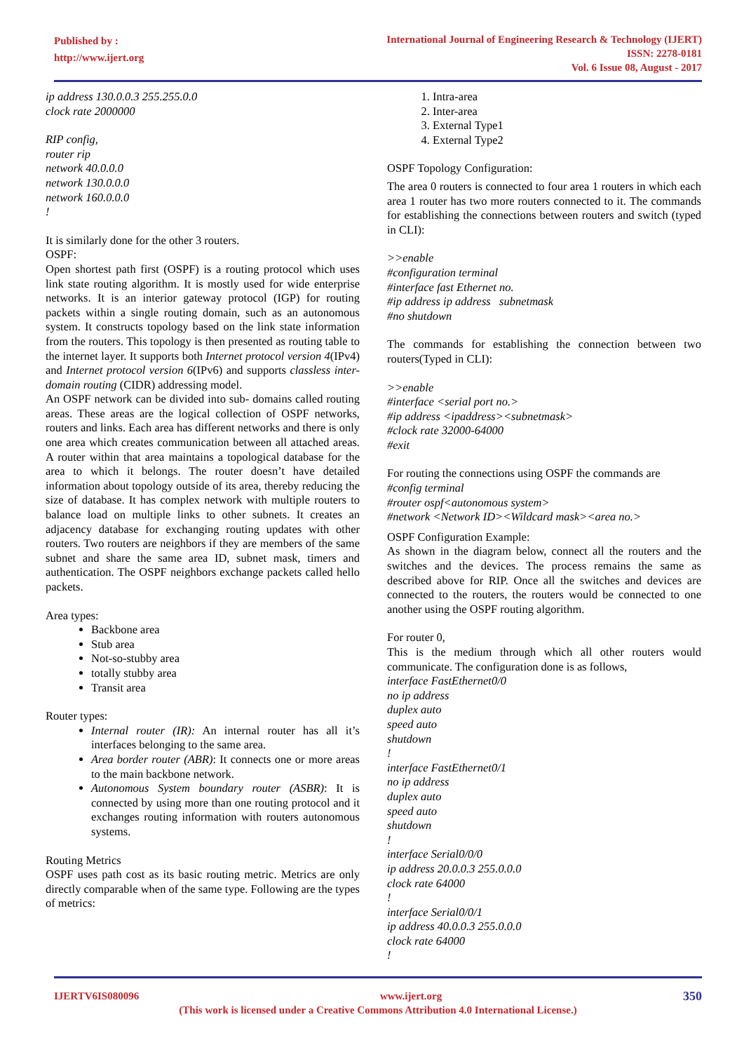Published by :
http://www.ijert.org
International Journal of Engineering Research & Technology (IJERT)
ISSN: 2278-0181
Vol. 6 Issue 08, August - 2017
ip address 130.0.0.3 255.255.0.0
clock rate 2000000
RIP config,
router rip
network 40.0.0.0
network 130.0.0.0
network 160.0.0.0
!
It is similarly done for the other 3 routers.
OSPF:
Open shortest path first (OSPF) is a routing protocol which uses link state routing algorithm. It is mostly used for wide enterprise networks. It is an interior gateway protocol (IGP) for routing packets within a single routing domain, such as an autonomous system. It constructs topology based on the link state information from the routers. This topology is then presented as routing table to the internet layer. It supports both Internet protocol version 4(IPv4) and Internet protocol version 6(IPv6) and supports classless inter-domain routing (CIDR) addressing model.
An OSPF network can be divided into sub- domains called routing areas. These areas are the logical collection of OSPF networks, routers and links. Each area has different networks and there is only one area which creates communication between all attached areas. A router within that area maintains a topological database for the area to which it belongs. The router doesn’t have detailed information about topology outside of its area, thereby reducing the size of database. It has complex network with multiple routers to balance load on multiple links to other subnets. It creates an adjacency database for exchanging routing updates with other routers. Two routers are neighbors if they are members of the same subnet and share the same area ID, subnet mask, timers and authentication. The OSPF neighbors exchange packets called hello packets.
Area types:
Backbone area
Stub area
Not-so-stubby area
totally stubby area
Transit area
Router types:
Internal router (IR): An internal router has all it’s interfaces belonging to the same area.
Area border router (ABR): It connects one or more areas to the main backbone network.
Autonomous System boundary router (ASBR): It is connected by using more than one routing protocol and it exchanges routing information with routers autonomous systems.
Routing Metrics
OSPF uses path cost as its basic routing metric. Metrics are only directly comparable when of the same type. Following are the types of metrics:
1. Intra-area
2. Inter-area
3. External Type1
4. External Type2
OSPF Topology Configuration:
The area 0 routers is connected to four area 1 routers in which each area 1 router has two more routers connected to it. The commands for establishing the connections between routers and switch (typed in CLI):
>>enable
#configuration terminal
#interface fast Ethernet no.
#ip address ip address subnetmask
#no shutdown
The commands for establishing the connection between two routers(Typed in CLI):
>>enable
#interface <serial port no.>
#ip address <ipaddress><subnetmask>
#clock rate 32000-64000
#exit
For routing the connections using OSPF the commands are
#config terminal
#router ospf<autonomous system>
#network <Network ID><Wildcard mask><area no.>
OSPF Configuration Example:
As shown in the diagram below, connect all the routers and the switches and the devices. The process remains the same as described above for RIP. Once all the switches and devices are connected to the routers, the routers would be connected to one another using the OSPF routing algorithm.
For router 0,
This is the medium through which all other routers would communicate. The configuration done is as follows,
interface FastEthernet0/0
no ip address
duplex auto
speed auto
shutdown
!
interface FastEthernet0/1
no ip address
duplex auto
speed auto
shutdown
!
interface Serial0/0/0
ip address 20.0.0.3 255.0.0.0
clock rate 64000
!
interface Serial0/0/1
ip address 40.0.0.3 255.0.0.0
clock rate 64000
!
IJERTV6IS080096 www.ijert.org 350
(This work is licensed under a Creative Commons Attribution 4.0 International License.)